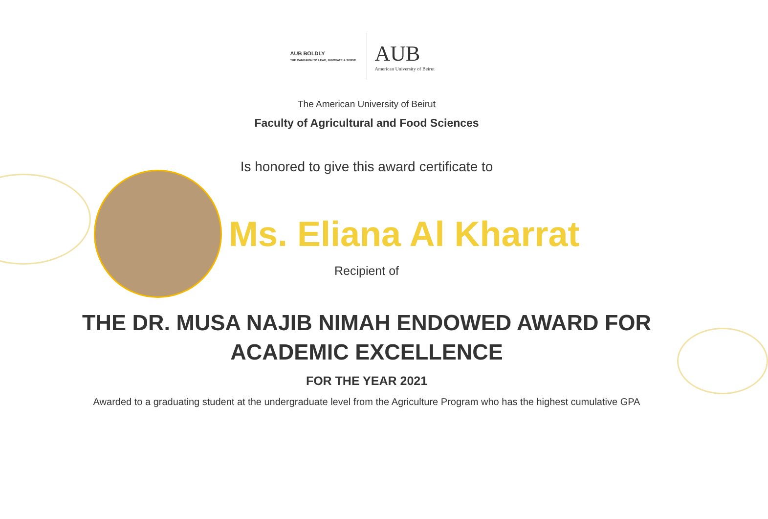AUB BOLDLY
THE CAMPAIGN TO LEAD, INNOVATE & SERVE
AUB
American University of Beirut
The American University of Beirut
Faculty of Agricultural and Food Sciences
Is honored to give this award certificate to
Ms. Eliana Al Kharrat
Recipient of
THE DR. MUSA NAJIB NIMAH ENDOWED AWARD FOR
ACADEMIC EXCELLENCE
FOR THE YEAR 2021
Awarded to a graduating student at the undergraduate level from the Agriculture Program who has the highest cumulative GPA